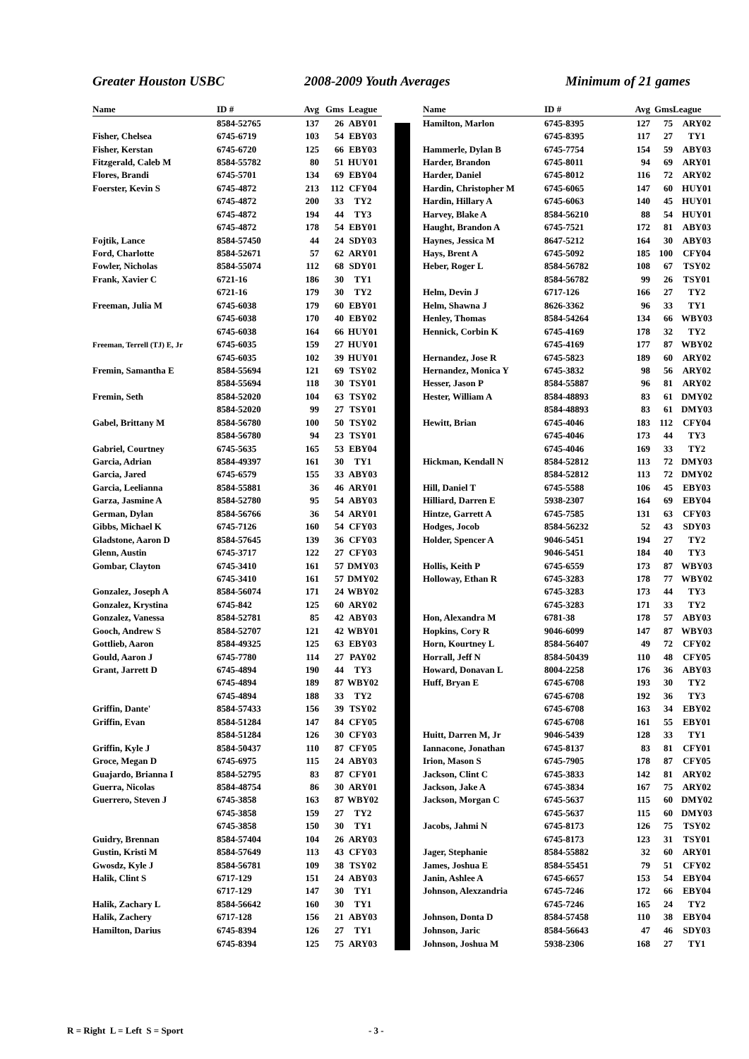Greater Houston USBC 2008-2009 Youth Averages Minimum of 21 games
| Name | ID # | Avg | Gms | League |
| --- | --- | --- | --- | --- |
| | 8584-52765 | 137 | 26 | ABY01 |
| Fisher, Chelsea | 6745-6719 | 103 | 54 | EBY03 |
| Fisher, Kerstan | 6745-6720 | 125 | 66 | EBY03 |
| Fitzgerald, Caleb M | 8584-55782 | 80 | 51 | HUY01 |
| Flores, Brandi | 6745-5701 | 134 | 69 | EBY04 |
| Foerster, Kevin S | 6745-4872 | 213 | 112 | CFY04 |
| | 6745-4872 | 200 | 33 | TY2 |
| | 6745-4872 | 194 | 44 | TY3 |
| | 6745-4872 | 178 | 54 | EBY01 |
| Fojtik, Lance | 8584-57450 | 44 | 24 | SDY03 |
| Ford, Charlotte | 8584-52671 | 57 | 62 | ARY01 |
| Fowler, Nicholas | 8584-55074 | 112 | 68 | SDY01 |
| Frank, Xavier C | 6721-16 | 186 | 30 | TY1 |
| | 6721-16 | 179 | 30 | TY2 |
| Freeman, Julia M | 6745-6038 | 179 | 60 | EBY01 |
| | 6745-6038 | 170 | 40 | EBY02 |
| | 6745-6038 | 164 | 66 | HUY01 |
| Freeman, Terrell (TJ) E, Jr | 6745-6035 | 159 | 27 | HUY01 |
| | 6745-6035 | 102 | 39 | HUY01 |
| Fremin, Samantha E | 8584-55694 | 121 | 69 | TSY02 |
| | 8584-55694 | 118 | 30 | TSY01 |
| Fremin, Seth | 8584-52020 | 104 | 63 | TSY02 |
| | 8584-52020 | 99 | 27 | TSY01 |
| Gabel, Brittany M | 8584-56780 | 100 | 50 | TSY02 |
| | 8584-56780 | 94 | 23 | TSY01 |
| Gabriel, Courtney | 6745-5635 | 165 | 53 | EBY04 |
| Garcia, Adrian | 8584-49397 | 161 | 30 | TY1 |
| Garcia, Jared | 6745-6579 | 155 | 33 | ABY03 |
| Garcia, Leelianna | 8584-55881 | 36 | 46 | ARY01 |
| Garza, Jasmine A | 8584-52780 | 95 | 54 | ABY03 |
| German, Dylan | 8584-56766 | 36 | 54 | ARY01 |
| Gibbs, Michael K | 6745-7126 | 160 | 54 | CFY03 |
| Gladstone, Aaron D | 8584-57645 | 139 | 36 | CFY03 |
| Glenn, Austin | 6745-3717 | 122 | 27 | CFY03 |
| Gombar, Clayton | 6745-3410 | 161 | 57 | DMY03 |
| | 6745-3410 | 161 | 57 | DMY02 |
| Gonzalez, Joseph A | 8584-56074 | 171 | 24 | WBY02 |
| Gonzalez, Krystina | 6745-842 | 125 | 60 | ARY02 |
| Gonzalez, Vanessa | 8584-52781 | 85 | 42 | ABY03 |
| Gooch, Andrew S | 8584-52707 | 121 | 42 | WBY01 |
| Gottlieb, Aaron | 8584-49325 | 125 | 63 | EBY03 |
| Gould, Aaron J | 6745-7780 | 114 | 27 | PAY02 |
| Grant, Jarrett D | 6745-4894 | 190 | 44 | TY3 |
| | 6745-4894 | 189 | 87 | WBY02 |
| | 6745-4894 | 188 | 33 | TY2 |
| Griffin, Dante' | 8584-57433 | 156 | 39 | TSY02 |
| Griffin, Evan | 8584-51284 | 147 | 84 | CFY05 |
| | 8584-51284 | 126 | 30 | CFY03 |
| Griffin, Kyle J | 8584-50437 | 110 | 87 | CFY05 |
| Groce, Megan D | 6745-6975 | 115 | 24 | ABY03 |
| Guajardo, Brianna I | 8584-52795 | 83 | 87 | CFY01 |
| Guerra, Nicolas | 8584-48754 | 86 | 30 | ARY01 |
| Guerrero, Steven J | 6745-3858 | 163 | 87 | WBY02 |
| | 6745-3858 | 159 | 27 | TY2 |
| | 6745-3858 | 150 | 30 | TY1 |
| Guidry, Brennan | 8584-57404 | 104 | 26 | ARY03 |
| Gustin, Kristi M | 8584-57649 | 113 | 43 | CFY03 |
| Gwosdz, Kyle J | 8584-56781 | 109 | 38 | TSY02 |
| Halik, Clint S | 6717-129 | 151 | 24 | ABY03 |
| | 6717-129 | 147 | 30 | TY1 |
| Halik, Zachary L | 8584-56642 | 160 | 30 | TY1 |
| Halik, Zachery | 6717-128 | 156 | 21 | ABY03 |
| Hamilton, Darius | 6745-8394 | 126 | 27 | TY1 |
| | 6745-8394 | 125 | 75 | ARY03 |
| Name | ID # | Avg | Gms | League |
| --- | --- | --- | --- | --- |
| Hamilton, Marlon | 6745-8395 | 127 | 75 | ARY02 |
| | 6745-8395 | 117 | 27 | TY1 |
| Hammerle, Dylan B | 6745-7754 | 154 | 59 | ABY03 |
| Harder, Brandon | 6745-8011 | 94 | 69 | ARY01 |
| Harder, Daniel | 6745-8012 | 116 | 72 | ARY02 |
| Hardin, Christopher M | 6745-6065 | 147 | 60 | HUY01 |
| Hardin, Hillary A | 6745-6063 | 140 | 45 | HUY01 |
| Harvey, Blake A | 8584-56210 | 88 | 54 | HUY01 |
| Haught, Brandon A | 6745-7521 | 172 | 81 | ABY03 |
| Haynes, Jessica M | 8647-5212 | 164 | 30 | ABY03 |
| Hays, Brent A | 6745-5092 | 185 | 100 | CFY04 |
| Heber, Roger L | 8584-56782 | 108 | 67 | TSY02 |
| | 8584-56782 | 99 | 26 | TSY01 |
| Helm, Devin J | 6717-126 | 166 | 27 | TY2 |
| Helm, Shawna J | 8626-3362 | 96 | 33 | TY1 |
| Henley, Thomas | 8584-54264 | 134 | 66 | WBY03 |
| Hennick, Corbin K | 6745-4169 | 178 | 32 | TY2 |
| | 6745-4169 | 177 | 87 | WBY02 |
| Hernandez, Jose R | 6745-5823 | 189 | 60 | ARY02 |
| Hernandez, Monica Y | 6745-3832 | 98 | 56 | ARY02 |
| Hesser, Jason P | 8584-55887 | 96 | 81 | ARY02 |
| Hester, William A | 8584-48893 | 83 | 61 | DMY02 |
| | 8584-48893 | 83 | 61 | DMY03 |
| Hewitt, Brian | 6745-4046 | 183 | 112 | CFY04 |
| | 6745-4046 | 173 | 44 | TY3 |
| | 6745-4046 | 169 | 33 | TY2 |
| Hickman, Kendall N | 8584-52812 | 113 | 72 | DMY03 |
| | 8584-52812 | 113 | 72 | DMY02 |
| Hill, Daniel T | 6745-5588 | 106 | 45 | EBY03 |
| Hilliard, Darren E | 5938-2307 | 164 | 69 | EBY04 |
| Hintze, Garrett A | 6745-7585 | 131 | 63 | CFY03 |
| Hodges, Jocob | 8584-56232 | 52 | 43 | SDY03 |
| Holder, Spencer A | 9046-5451 | 194 | 27 | TY2 |
| | 9046-5451 | 184 | 40 | TY3 |
| Hollis, Keith P | 6745-6559 | 173 | 87 | WBY03 |
| Holloway, Ethan R | 6745-3283 | 178 | 77 | WBY02 |
| | 6745-3283 | 173 | 44 | TY3 |
| | 6745-3283 | 171 | 33 | TY2 |
| Hon, Alexandra M | 6781-38 | 178 | 57 | ABY03 |
| Hopkins, Cory R | 9046-6099 | 147 | 87 | WBY03 |
| Horn, Kourtney L | 8584-56407 | 49 | 72 | CFY02 |
| Horrall, Jeff N | 8584-50439 | 110 | 48 | CFY05 |
| Howard, Donavan L | 8004-2258 | 176 | 36 | ABY03 |
| Huff, Bryan E | 6745-6708 | 193 | 30 | TY2 |
| | 6745-6708 | 192 | 36 | TY3 |
| | 6745-6708 | 163 | 34 | EBY02 |
| | 6745-6708 | 161 | 55 | EBY01 |
| Huitt, Darren M, Jr | 9046-5439 | 128 | 33 | TY1 |
| Iannacone, Jonathan | 6745-8137 | 83 | 81 | CFY01 |
| Irion, Mason S | 6745-7905 | 178 | 87 | CFY05 |
| Jackson, Clint C | 6745-3833 | 142 | 81 | ARY02 |
| Jackson, Jake A | 6745-3834 | 167 | 75 | ARY02 |
| Jackson, Morgan C | 6745-5637 | 115 | 60 | DMY02 |
| | 6745-5637 | 115 | 60 | DMY03 |
| Jacobs, Jahmi N | 6745-8173 | 126 | 75 | TSY02 |
| | 6745-8173 | 123 | 31 | TSY01 |
| Jager, Stephanie | 8584-55882 | 32 | 60 | ARY01 |
| James, Joshua E | 8584-55451 | 79 | 51 | CFY02 |
| Janin, Ashlee A | 6745-6657 | 153 | 54 | EBY04 |
| Johnson, Alexzandria | 6745-7246 | 172 | 66 | EBY04 |
| | 6745-7246 | 165 | 24 | TY2 |
| Johnson, Donta D | 8584-57458 | 110 | 38 | EBY04 |
| Johnson, Jaric | 8584-56643 | 47 | 46 | SDY03 |
| Johnson, Joshua M | 5938-2306 | 168 | 27 | TY1 |
R = Right L = Left S = Sport - 3 -